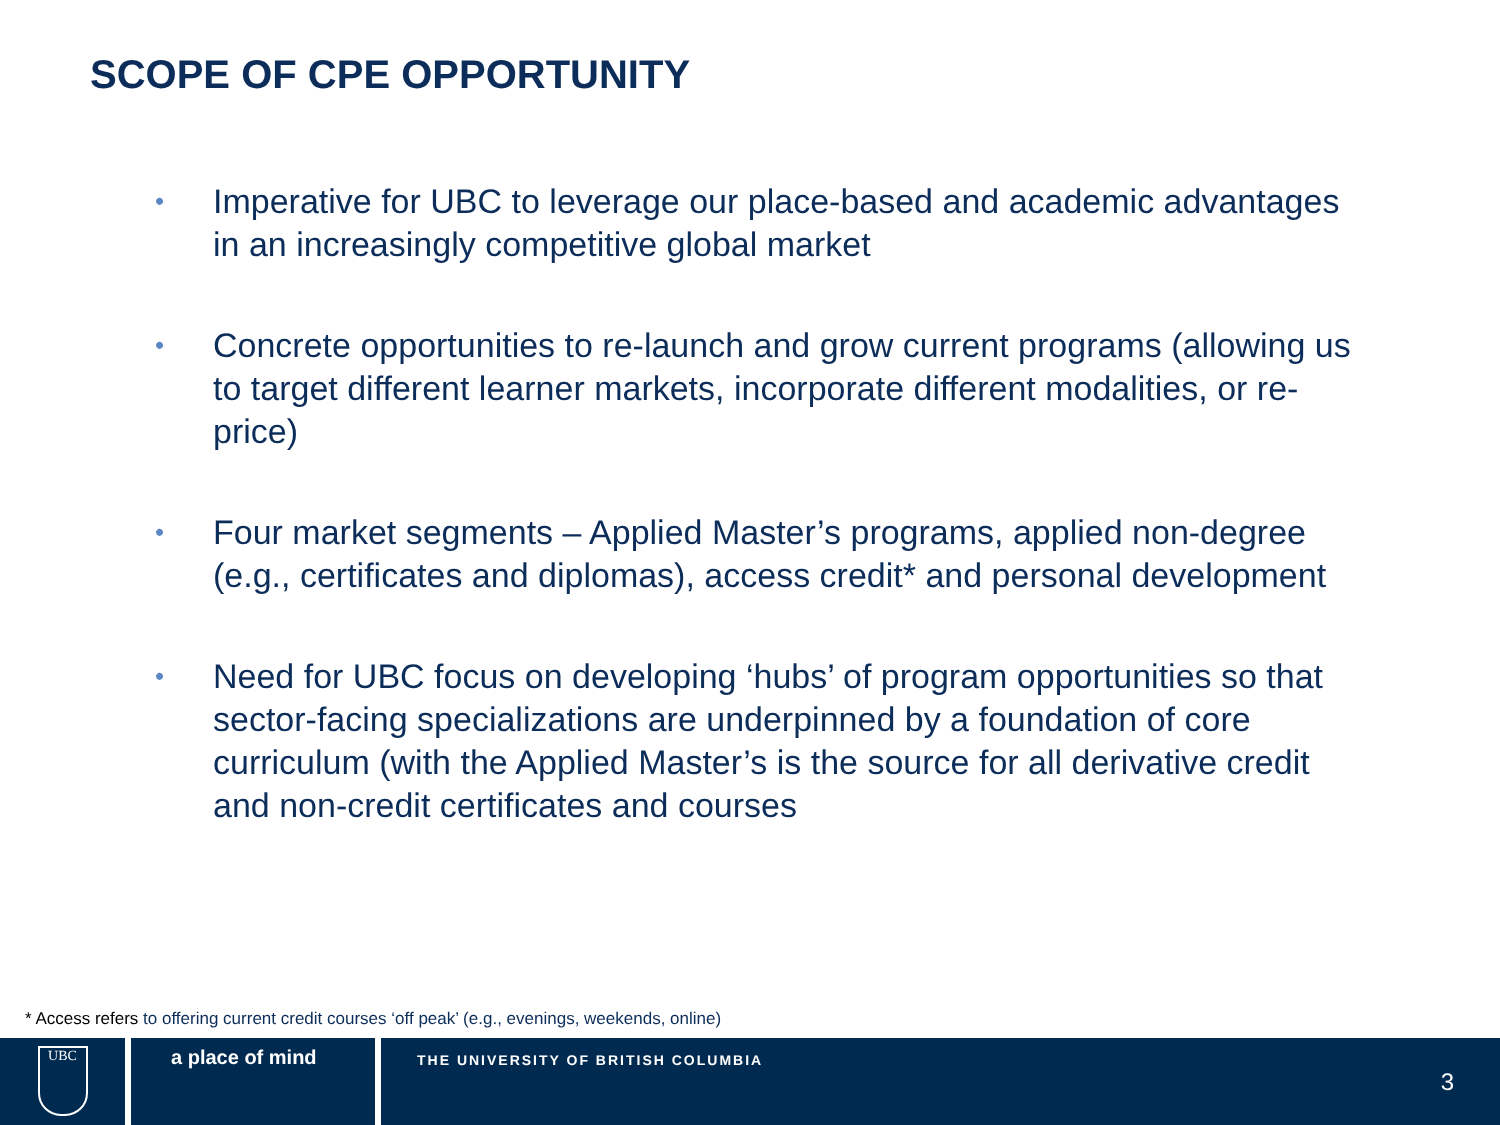SCOPE OF CPE OPPORTUNITY
• Imperative for UBC to leverage our place-based and academic advantages in an increasingly competitive global market
• Concrete opportunities to re-launch and grow current programs (allowing us to target different learner markets, incorporate different modalities, or re-price)
• Four market segments – Applied Master’s programs, applied non-degree (e.g., certificates and diplomas), access credit* and personal development
• Need for UBC focus on developing ‘hubs’ of program opportunities so that sector-facing specializations are underpinned by a foundation of core curriculum (with the Applied Master’s is the source for all derivative credit and non-credit certificates and courses
* Access refers to offering current credit courses ‘off peak’ (e.g., evenings, weekends, online)
UBC
a place of mind
THE UNIVERSITY OF BRITISH COLUMBIA
3